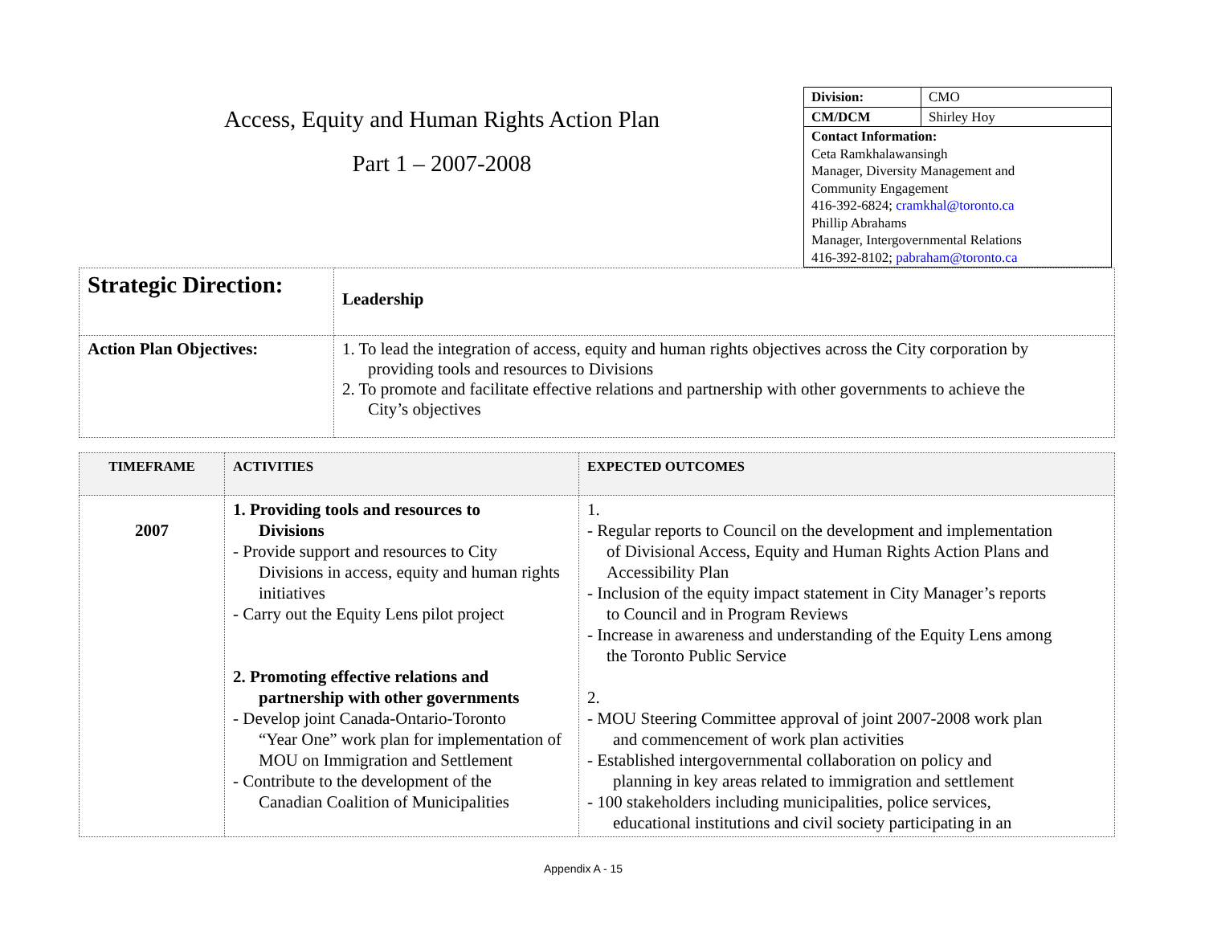Access, Equity and Human Rights Action Plan
Part 1 – 2007-2008
| Division: | CMO |
| CM/DCM | Shirley Hoy |
| Contact Information: Ceta Ramkhalawansingh Manager, Diversity Management and Community Engagement 416-392-6824; cramkhal@toronto.ca Phillip Abrahams Manager, Intergovernmental Relations 416-392-8102; pabraham@toronto.ca | |
| Strategic Direction: | Leadership |
| Action Plan Objectives: | 1. To lead the integration of access, equity and human rights objectives across the City corporation by providing tools and resources to Divisions 2. To promote and facilitate effective relations and partnership with other governments to achieve the City’s objectives |
| T IMEFRAME | ACTIVITIES | EXPECTED OUTCOMES |
| --- | --- | --- |
| 2007 | 1. Providing tools and resources to Divisions - Provide support and resources to City Divisions in access, equity and human rights initiatives - Carry out the Equity Lens pilot project 2. Promoting effective relations and partnership with other governments - Develop joint Canada-Ontario-Toronto “Year One” work plan for implementation of MOU on Immigration and Settlement - Contribute to the development of the Canadian Coalition of Municipalities | 1. - Regular reports to Council on the development and implementation of Divisional Access, Equity and Human Rights Action Plans and Accessibility Plan - Inclusion of the equity impact statement in City Manager’s reports to Council and in Program Reviews - Increase in awareness and understanding of the Equity Lens among the Toronto Public Service 2. - MOU Steering Committee approval of joint 2007-2008 work plan and commencement of work plan activities - Established intergovernmental collaboration on policy and planning in key areas related to immigration and settlement - 100 stakeholders including municipalities, police services, educational institutions and civil society participating in an |
Appendix A - 15